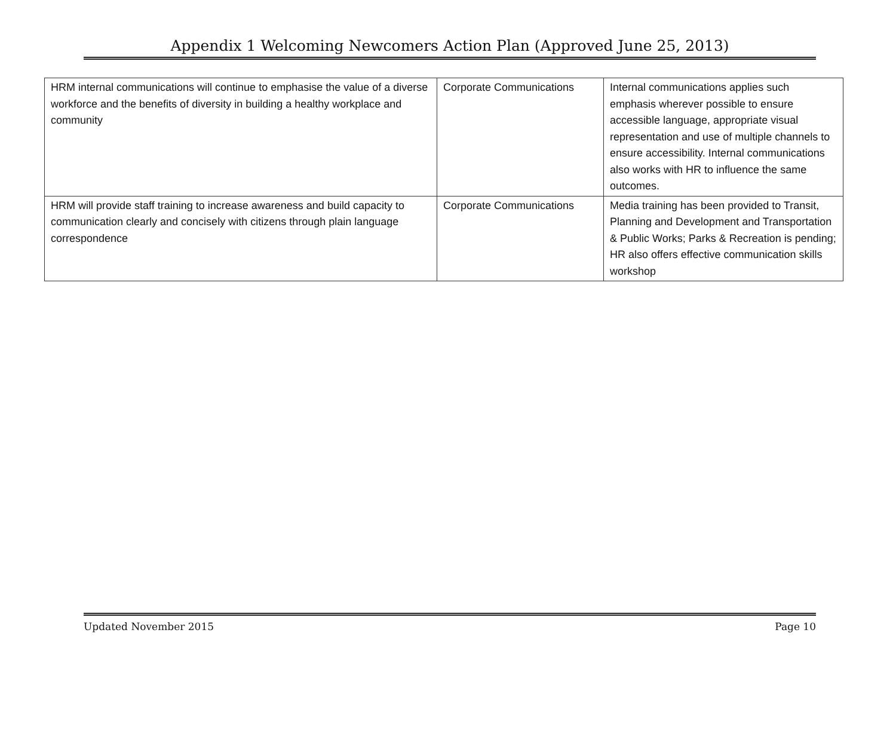Appendix 1 Welcoming Newcomers Action Plan (Approved June 25, 2013)
| HRM internal communications will continue to emphasise the value of a diverse workforce and the benefits of diversity in building a healthy workplace and community | Corporate Communications | Internal communications applies such emphasis wherever possible to ensure accessible language, appropriate visual representation and use of multiple channels to ensure accessibility. Internal communications also works with HR to influence the same outcomes. |
| HRM will provide staff training to increase awareness and build capacity to communication clearly and concisely with citizens through plain language correspondence | Corporate Communications | Media training has been provided to Transit, Planning and Development and Transportation & Public Works; Parks & Recreation is pending; HR also offers effective communication skills workshop |
Updated November 2015 Page 10